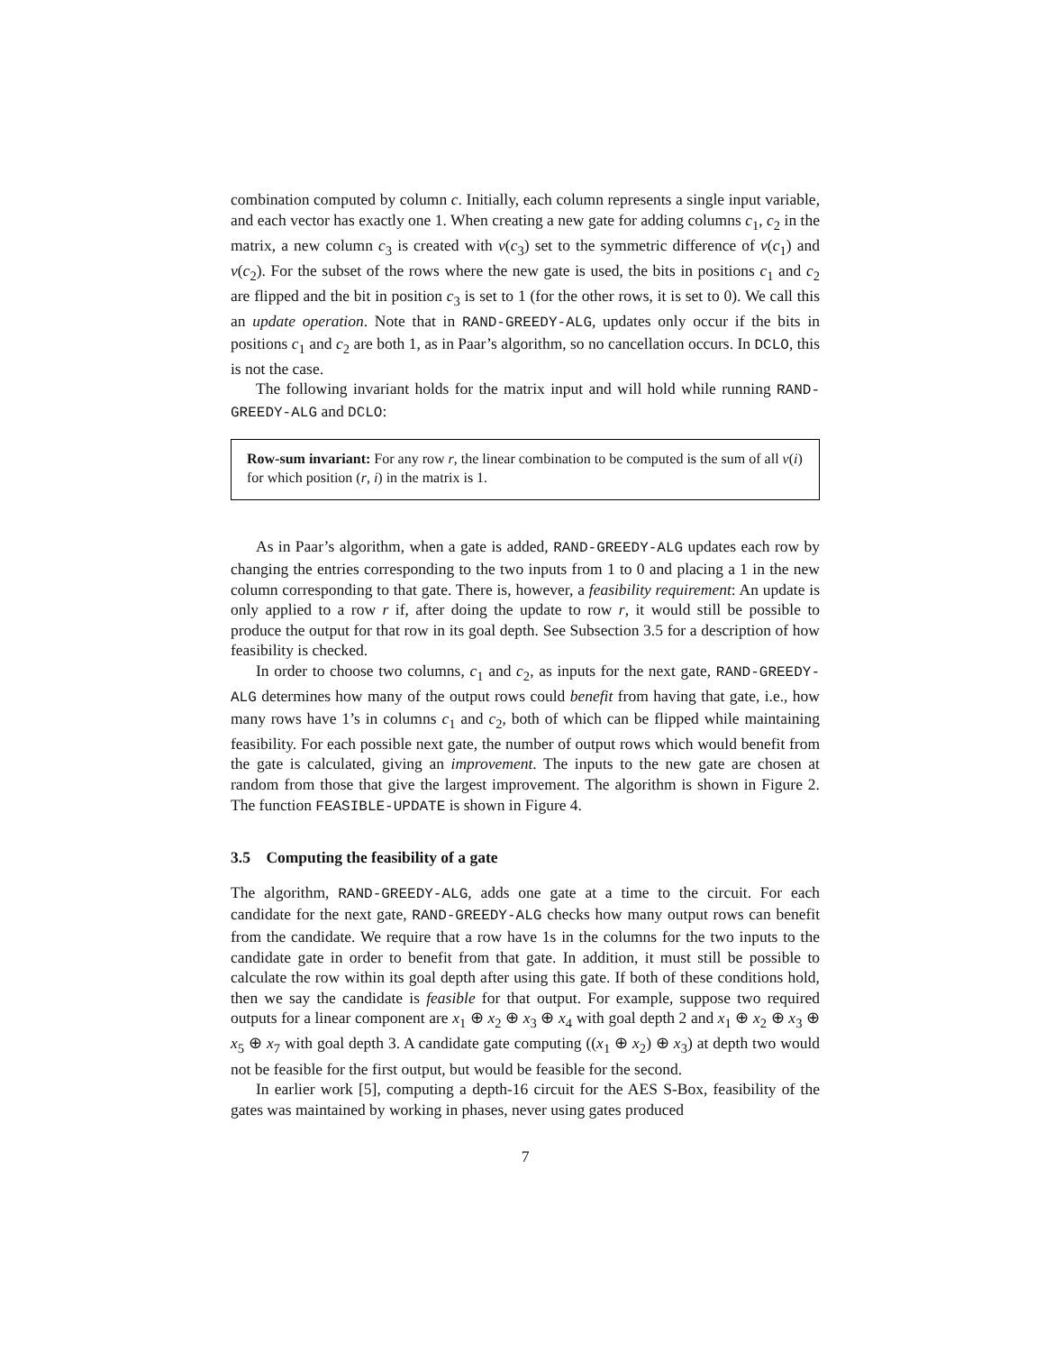combination computed by column c. Initially, each column represents a single input variable, and each vector has exactly one 1. When creating a new gate for adding columns c<sub>1</sub>, c<sub>2</sub> in the matrix, a new column c<sub>3</sub> is created with v(c<sub>3</sub>) set to the symmetric difference of v(c<sub>1</sub>) and v(c<sub>2</sub>). For the subset of the rows where the new gate is used, the bits in positions c<sub>1</sub> and c<sub>2</sub> are flipped and the bit in position c<sub>3</sub> is set to 1 (for the other rows, it is set to 0). We call this an update operation. Note that in RAND-GREEDY-ALG, updates only occur if the bits in positions c<sub>1</sub> and c<sub>2</sub> are both 1, as in Paar’s algorithm, so no cancellation occurs. In DCLO, this is not the case.
The following invariant holds for the matrix input and will hold while running RAND-GREEDY-ALG and DCLO:
Row-sum invariant: For any row r, the linear combination to be computed is the sum of all v(i) for which position (r, i) in the matrix is 1.
As in Paar’s algorithm, when a gate is added, RAND-GREEDY-ALG updates each row by changing the entries corresponding to the two inputs from 1 to 0 and placing a 1 in the new column corresponding to that gate. There is, however, a feasibility requirement: An update is only applied to a row r if, after doing the update to row r, it would still be possible to produce the output for that row in its goal depth. See Subsection 3.5 for a description of how feasibility is checked.
In order to choose two columns, c<sub>1</sub> and c<sub>2</sub>, as inputs for the next gate, RAND-GREEDY-ALG determines how many of the output rows could benefit from having that gate, i.e., how many rows have 1’s in columns c<sub>1</sub> and c<sub>2</sub>, both of which can be flipped while maintaining feasibility. For each possible next gate, the number of output rows which would benefit from the gate is calculated, giving an improvement. The inputs to the new gate are chosen at random from those that give the largest improvement. The algorithm is shown in Figure 2. The function FEASIBLE-UPDATE is shown in Figure 4.
3.5 Computing the feasibility of a gate
The algorithm, RAND-GREEDY-ALG, adds one gate at a time to the circuit. For each candidate for the next gate, RAND-GREEDY-ALG checks how many output rows can benefit from the candidate. We require that a row have 1s in the columns for the two inputs to the candidate gate in order to benefit from that gate. In addition, it must still be possible to calculate the row within its goal depth after using this gate. If both of these conditions hold, then we say the candidate is feasible for that output. For example, suppose two required outputs for a linear component are x<sub>1</sub> ⊕ x<sub>2</sub> ⊕ x<sub>3</sub> ⊕ x<sub>4</sub> with goal depth 2 and x<sub>1</sub> ⊕ x<sub>2</sub> ⊕ x<sub>3</sub> ⊕ x<sub>5</sub> ⊕ x<sub>7</sub> with goal depth 3. A candidate gate computing ((x<sub>1</sub> ⊕ x<sub>2</sub>) ⊕ x<sub>3</sub>) at depth two would not be feasible for the first output, but would be feasible for the second.
In earlier work [5], computing a depth-16 circuit for the AES S-Box, feasibility of the gates was maintained by working in phases, never using gates produced
7